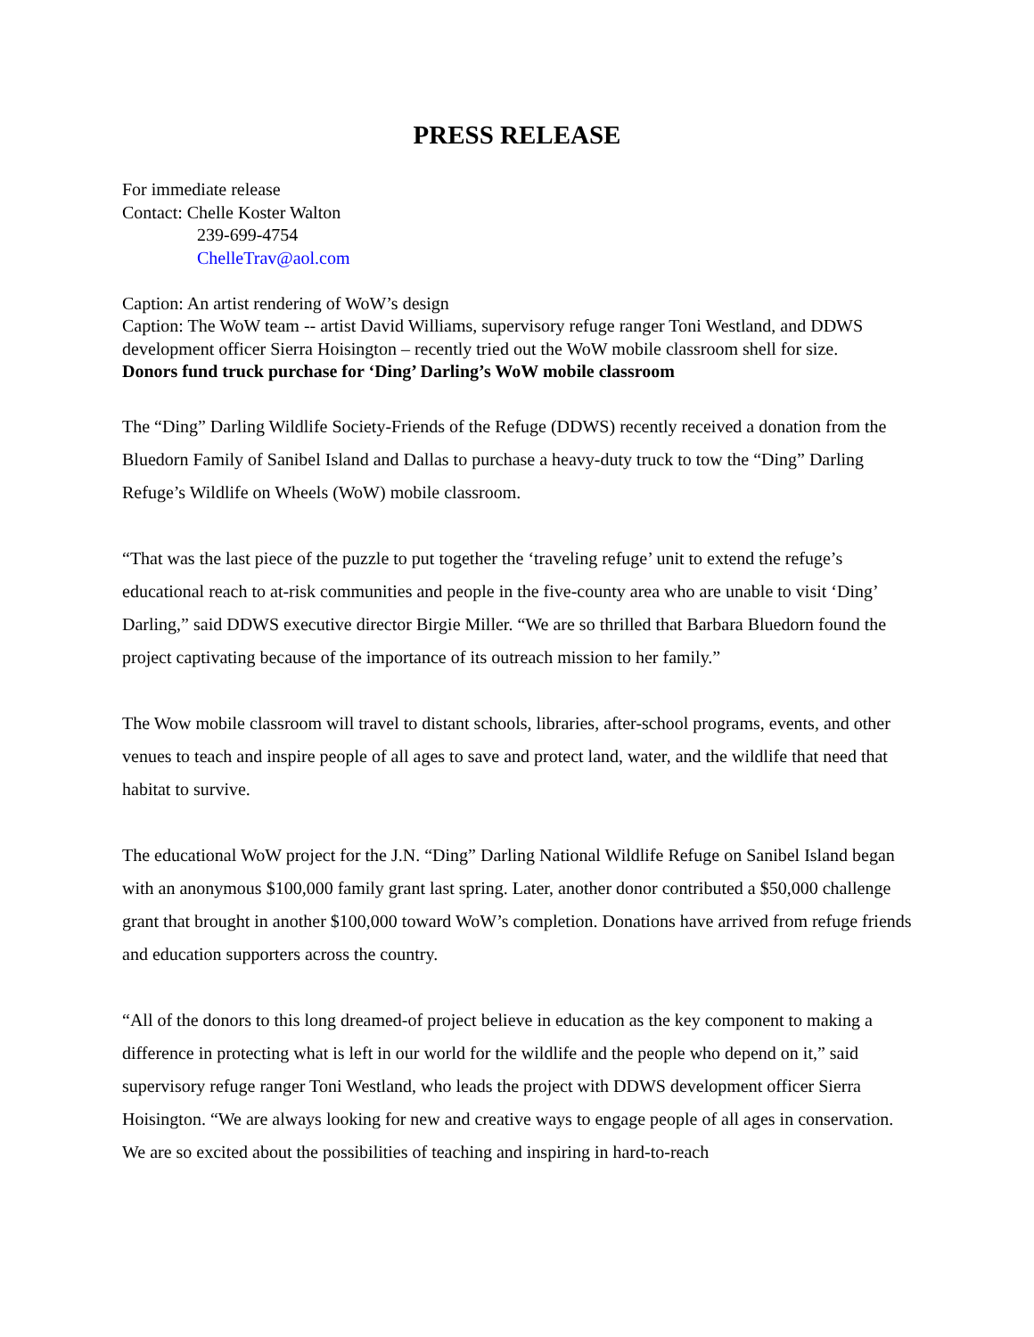PRESS RELEASE
For immediate release
Contact: Chelle Koster Walton
239-699-4754
ChelleTrav@aol.com
Caption: An artist rendering of WoW’s design
Caption: The WoW team -- artist David Williams, supervisory refuge ranger Toni Westland, and DDWS development officer Sierra Hoisington – recently tried out the WoW mobile classroom shell for size.
Donors fund truck purchase for ‘Ding’ Darling’s WoW mobile classroom
The “Ding” Darling Wildlife Society-Friends of the Refuge (DDWS) recently received a donation from the Bluedorn Family of Sanibel Island and Dallas to purchase a heavy-duty truck to tow the “Ding” Darling Refuge’s Wildlife on Wheels (WoW) mobile classroom.
“That was the last piece of the puzzle to put together the ‘traveling refuge’ unit to extend the refuge’s educational reach to at-risk communities and people in the five-county area who are unable to visit ‘Ding’ Darling,” said DDWS executive director Birgie Miller. “We are so thrilled that Barbara Bluedorn found the project captivating because of the importance of its outreach mission to her family.”
The Wow mobile classroom will travel to distant schools, libraries, after-school programs, events, and other venues to teach and inspire people of all ages to save and protect land, water, and the wildlife that need that habitat to survive.
The educational WoW project for the J.N. “Ding” Darling National Wildlife Refuge on Sanibel Island began with an anonymous $100,000 family grant last spring. Later, another donor contributed a $50,000 challenge grant that brought in another $100,000 toward WoW’s completion. Donations have arrived from refuge friends and education supporters across the country.
“All of the donors to this long dreamed-of project believe in education as the key component to making a difference in protecting what is left in our world for the wildlife and the people who depend on it,” said supervisory refuge ranger Toni Westland, who leads the project with DDWS development officer Sierra Hoisington. “We are always looking for new and creative ways to engage people of all ages in conservation. We are so excited about the possibilities of teaching and inspiring in hard-to-reach